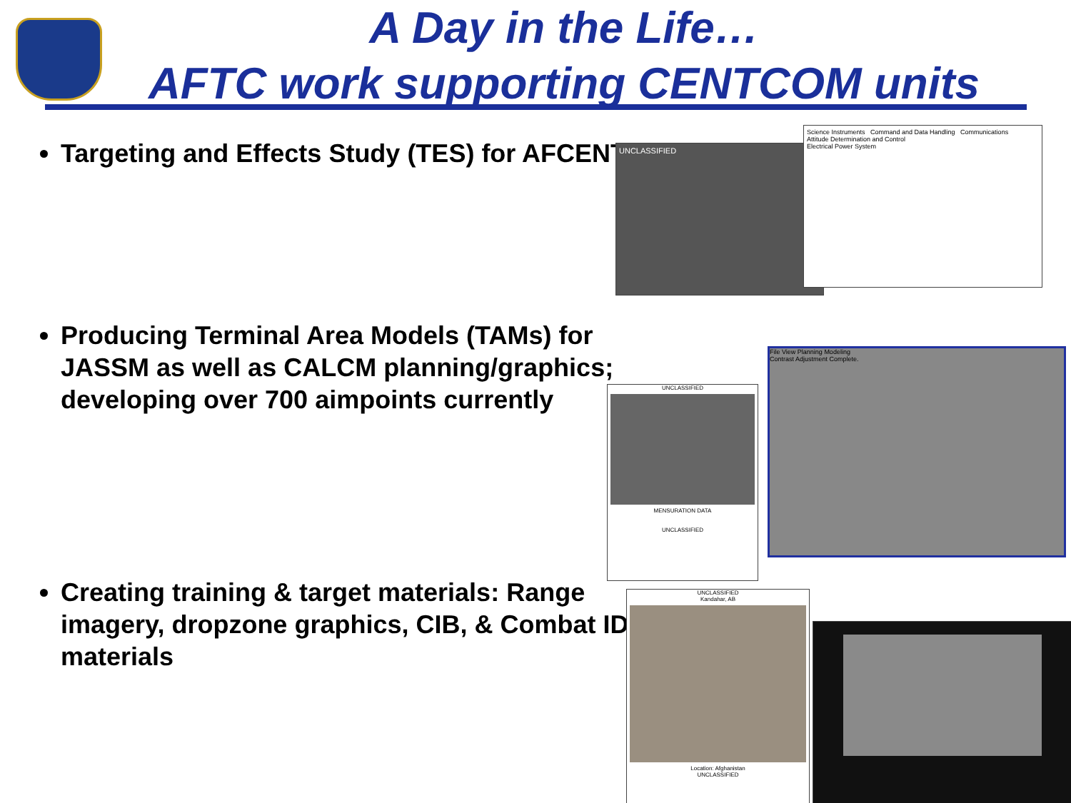A Day in the Life…
AFTC work supporting CENTCOM units
Targeting and Effects Study (TES) for AFCENT
Producing Terminal Area Models (TAMs) for JASSM as well as CALCM planning/graphics; developing over 700 aimpoints currently
Creating training & target materials: Range imagery, dropzone graphics, CIB, & Combat ID materials
UNCLASSIFIED
Science Instruments Command and Data Handling Communications
Attitude Determination and Control
Electrical Power System
UNCLASSIFIED
MENSURATION DATA
UNCLASSIFIED
File View Planning Modeling
Contrast Adjustment Complete.
UNCLASSIFIED
Kandahar, AB
Location: Afghanistan
UNCLASSIFIED